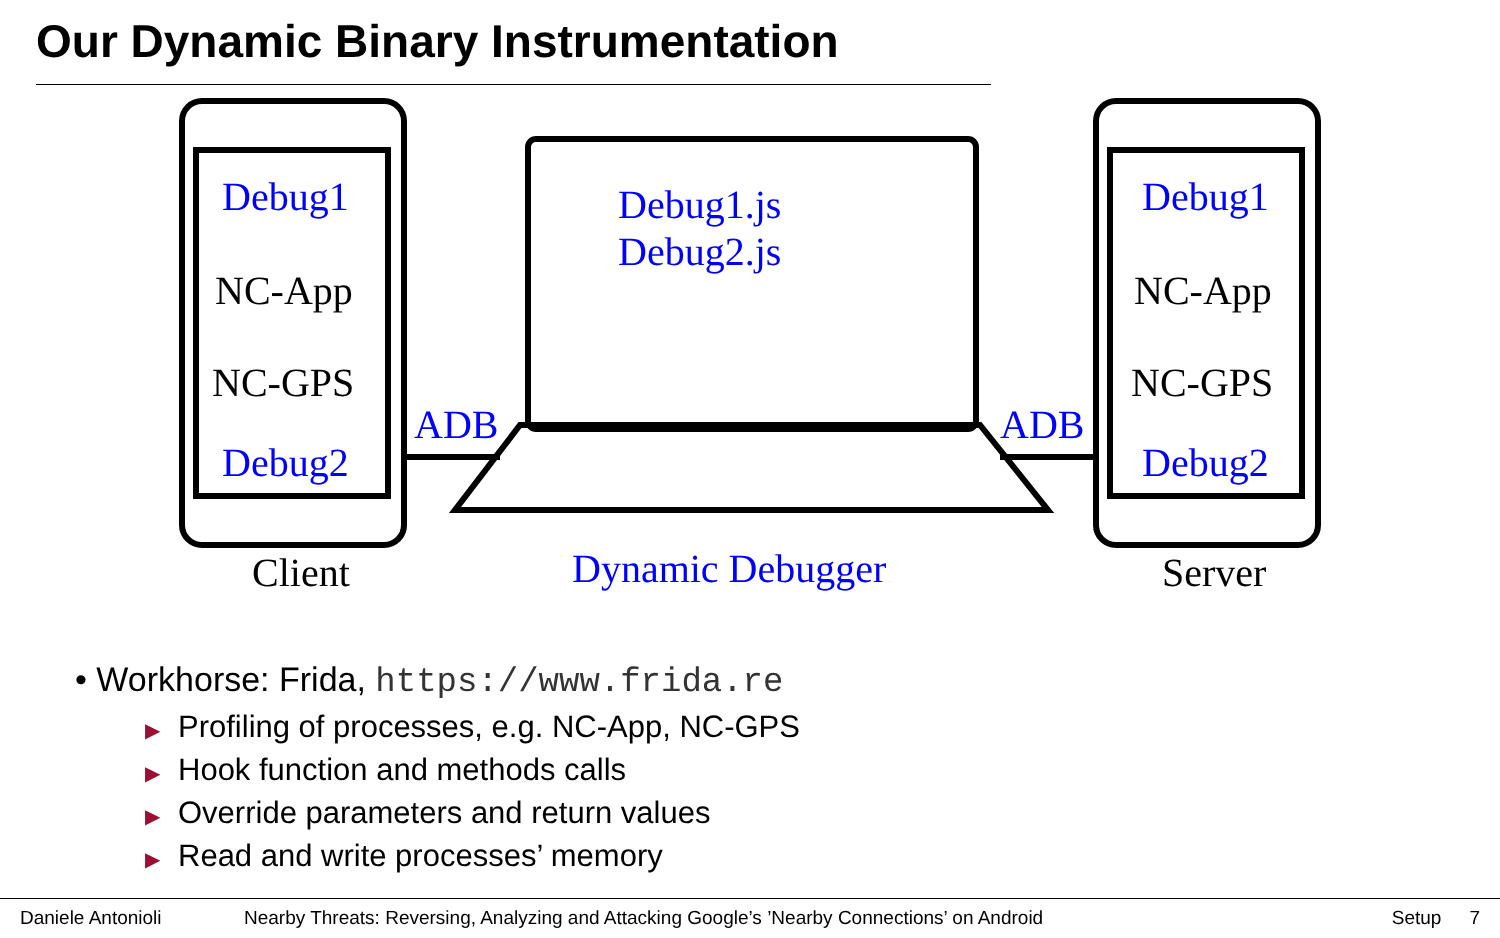Our Dynamic Binary Instrumentation
Debug1
NC-App
NC-GPS
Debug2
Client
ADB
Debug1.js
Debug2.js
Dynamic Debugger
ADB
Debug1
NC-App
NC-GPS
Debug2
Server
• Workhorse: Frida, https://www.frida.re
▶ Profiling of processes, e.g. NC-App, NC-GPS
▶ Hook function and methods calls
▶ Override parameters and return values
▶ Read and write processes’ memory
Daniele Antonioli Nearby Threats: Reversing, Analyzing and Attacking Google’s ’Nearby Connections’ on Android Setup 7